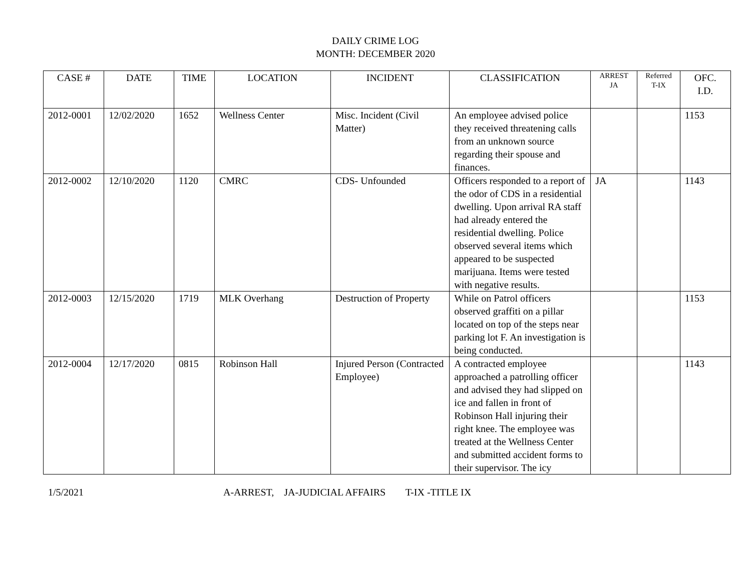DAILY CRIME LOG
MONTH: DECEMBER 2020
| CASE # | DATE | TIME | LOCATION | INCIDENT | CLASSIFICATION | ARREST JA | Referred T-IX | OFC. I.D. |
| --- | --- | --- | --- | --- | --- | --- | --- | --- |
| 2012-0001 | 12/02/2020 | 1652 | Wellness Center | Misc. Incident (Civil Matter) | An employee advised police they received threatening calls from an unknown source regarding their spouse and finances. | | | 1153 |
| 2012-0002 | 12/10/2020 | 1120 | CMRC | CDS- Unfounded | Officers responded to a report of the odor of CDS in a residential dwelling. Upon arrival RA staff had already entered the residential dwelling. Police observed several items which appeared to be suspected marijuana. Items were tested with negative results. | JA | | 1143 |
| 2012-0003 | 12/15/2020 | 1719 | MLK Overhang | Destruction of Property | While on Patrol officers observed graffiti on a pillar located on top of the steps near parking lot F. An investigation is being conducted. | | | 1153 |
| 2012-0004 | 12/17/2020 | 0815 | Robinson Hall | Injured Person (Contracted Employee) | A contracted employee approached a patrolling officer and advised they had slipped on ice and fallen in front of Robinson Hall injuring their right knee. The employee was treated at the Wellness Center and submitted accident forms to their supervisor. The icy | | | 1143 |
1/5/2021 A-ARREST, JA-JUDICIAL AFFAIRS T-IX -TITLE IX